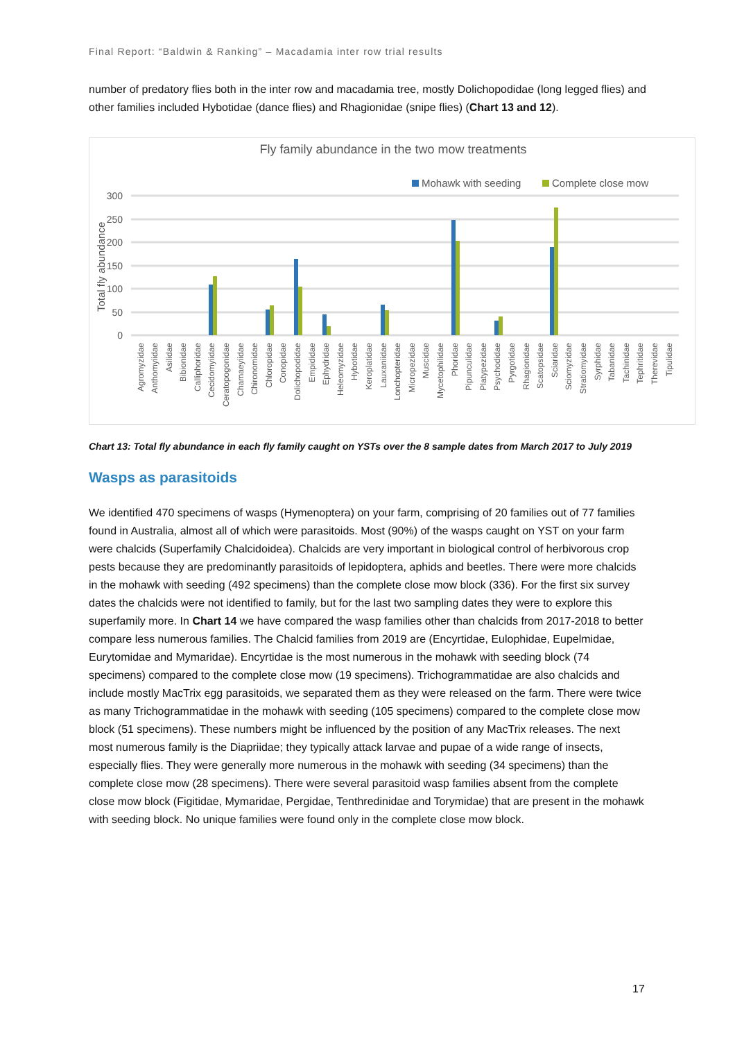Final Report: “Baldwin & Ranking” – Macadamia inter row trial results
number of predatory flies both in the inter row and macadamia tree, mostly Dolichopodidae (long legged flies) and other families included Hybotidae (dance flies) and Rhagionidae (snipe flies) (Chart 13 and 12).
Fly family abundance in the two mow treatments
Mohawk with seeding
Complete close mow
300
250
200
150
100
50
0
Total fly abundance
Agromyzidae
Anthomyiidae
Asilidae
Bibionidae
Calliphoridae
Cecidomyiidae
Ceratopogonidae
Chamaeyiidae
Chironomidae
Chloropidae
Conopidae
Dolichopodidae
Empididae
Ephydridae
Heleomyzidae
Hybotidae
Keroplatidae
Lauxaniidae
Lonchopteridae
Micropezidae
Muscidae
Mycetophilidae
Phoridae
Pipunculidae
Platypezidae
Psychodidae
Pyrgotidae
Rhagionidae
Scatopsidae
Sciaridae
Sciomyzidae
Stratiomyidae
Syrphidae
Tabanidae
Tachinidae
Tephritidae
Therevidae
Tipulidae
Chart 13: Total fly abundance in each fly family caught on YSTs over the 8 sample dates from March 2017 to July 2019
Wasps as parasitoids
We identified 470 specimens of wasps (Hymenoptera) on your farm, comprising of 20 families out of 77 families found in Australia, almost all of which were parasitoids. Most (90%) of the wasps caught on YST on your farm were chalcids (Superfamily Chalcidoidea). Chalcids are very important in biological control of herbivorous crop pests because they are predominantly parasitoids of lepidoptera, aphids and beetles. There were more chalcids in the mohawk with seeding (492 specimens) than the complete close mow block (336). For the first six survey dates the chalcids were not identified to family, but for the last two sampling dates they were to explore this superfamily more. In Chart 14 we have compared the wasp families other than chalcids from 2017-2018 to better compare less numerous families. The Chalcid families from 2019 are (Encyrtidae, Eulophidae, Eupelmidae, Eurytomidae and Mymaridae). Encyrtidae is the most numerous in the mohawk with seeding block (74 specimens) compared to the complete close mow (19 specimens). Trichogrammatidae are also chalcids and include mostly MacTrix egg parasitoids, we separated them as they were released on the farm. There were twice as many Trichogrammatidae in the mohawk with seeding (105 specimens) compared to the complete close mow block (51 specimens). These numbers might be influenced by the position of any MacTrix releases. The next most numerous family is the Diapriidae; they typically attack larvae and pupae of a wide range of insects, especially flies. They were generally more numerous in the mohawk with seeding (34 specimens) than the complete close mow (28 specimens). There were several parasitoid wasp families absent from the complete close mow block (Figitidae, Mymaridae, Pergidae, Tenthredinidae and Torymidae) that are present in the mohawk with seeding block. No unique families were found only in the complete close mow block.
17